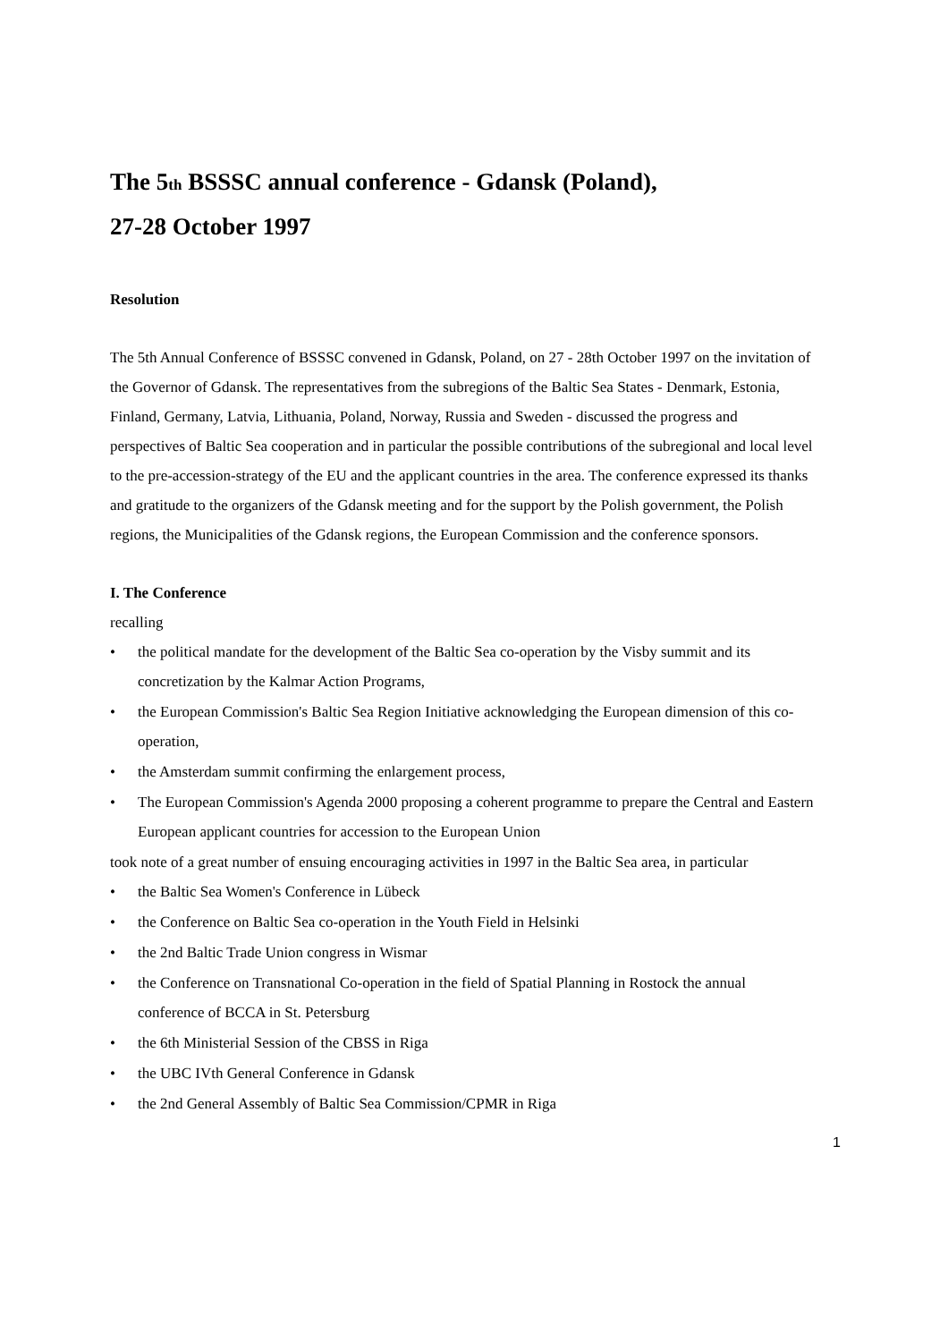The 5<sub>th</sub> BSSSC annual conference - Gdansk (Poland),
27-28 October 1997
Resolution
The 5th Annual Conference of BSSSC convened in Gdansk, Poland, on 27 - 28th October 1997 on the invitation of the Governor of Gdansk. The representatives from the subregions of the Baltic Sea States - Denmark, Estonia, Finland, Germany, Latvia, Lithuania, Poland, Norway, Russia and Sweden - discussed the progress and perspectives of Baltic Sea cooperation and in particular the possible contributions of the subregional and local level to the pre-accession-strategy of the EU and the applicant countries in the area. The conference expressed its thanks and gratitude to the organizers of the Gdansk meeting and for the support by the Polish government, the Polish regions, the Municipalities of the Gdansk regions, the European Commission and the conference sponsors.
I. The Conference
recalling
• the political mandate for the development of the Baltic Sea co-operation by the Visby summit and its concretization by the Kalmar Action Programs,
• the European Commission's Baltic Sea Region Initiative acknowledging the European dimension of this co-operation,
• the Amsterdam summit confirming the enlargement process,
• The European Commission's Agenda 2000 proposing a coherent programme to prepare the Central and Eastern European applicant countries for accession to the European Union
took note of a great number of ensuing encouraging activities in 1997 in the Baltic Sea area, in particular
• the Baltic Sea Women's Conference in Lübeck
• the Conference on Baltic Sea co-operation in the Youth Field in Helsinki
• the 2nd Baltic Trade Union congress in Wismar
• the Conference on Transnational Co-operation in the field of Spatial Planning in Rostock the annual conference of BCCA in St. Petersburg
• the 6th Ministerial Session of the CBSS in Riga
• the UBC IVth General Conference in Gdansk
• the 2nd General Assembly of Baltic Sea Commission/CPMR in Riga
1